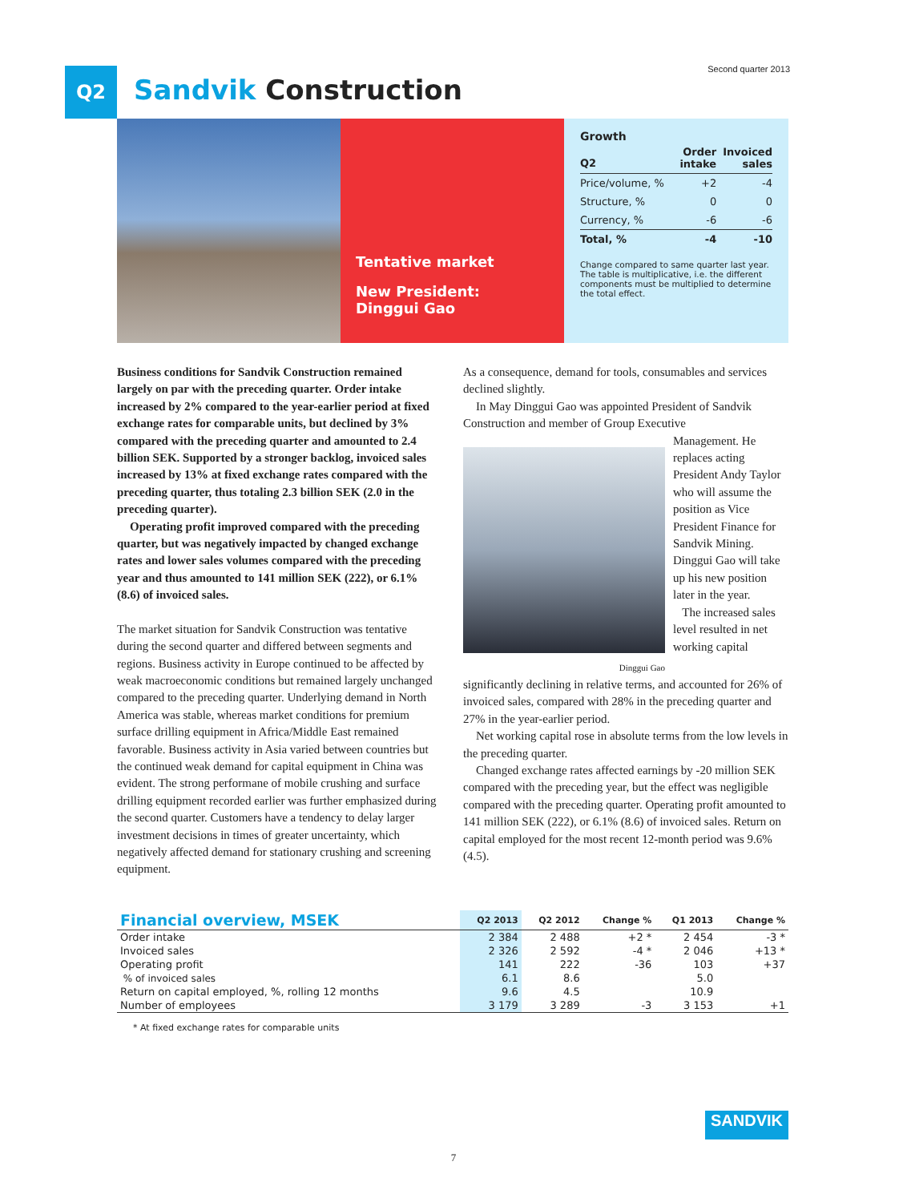Q2 Sandvik Construction
Second quarter 2013
Tentative market
New President:
Dinggui Gao
Growth
| Q2 | Order intake | Invoiced sales |
| --- | --- | --- |
| Price/volume, % | +2 | -4 |
| Structure, % | 0 | 0 |
| Currency, % | -6 | -6 |
| Total, % | -4 | -10 |
Change compared to same quarter last year. The table is multiplicative, i.e. the different components must be multiplied to determine the total effect.
Business conditions for Sandvik Construction remained largely on par with the preceding quarter. Order intake increased by 2% compared to the year-earlier period at fixed exchange rates for comparable units, but declined by 3% compared with the preceding quarter and amounted to 2.4 billion SEK. Supported by a stronger backlog, invoiced sales increased by 13% at fixed exchange rates compared with the preceding quarter, thus totaling 2.3 billion SEK (2.0 in the preceding quarter).
Operating profit improved compared with the preceding quarter, but was negatively impacted by changed exchange rates and lower sales volumes compared with the preceding year and thus amounted to 141 million SEK (222), or 6.1% (8.6) of invoiced sales.
The market situation for Sandvik Construction was tentative during the second quarter and differed between segments and regions. Business activity in Europe continued to be affected by weak macroeconomic conditions but remained largely unchanged compared to the preceding quarter. Underlying demand in North America was stable, whereas market conditions for premium surface drilling equipment in Africa/Middle East remained favorable. Business activity in Asia varied between countries but the continued weak demand for capital equipment in China was evident. The strong performane of mobile crushing and surface drilling equipment recorded earlier was further emphasized during the second quarter. Customers have a tendency to delay larger investment decisions in times of greater uncertainty, which negatively affected demand for stationary crushing and screening equipment.
As a consequence, demand for tools, consumables and services declined slightly.
In May Dinggui Gao was appointed President of Sandvik Construction and member of Group Executive
Dinggui Gao
Management. He replaces acting President Andy Taylor who will assume the position as Vice President Finance for Sandvik Mining. Dinggui Gao will take up his new position later in the year.
The increased sales level resulted in net working capital
significantly declining in relative terms, and accounted for 26% of invoiced sales, compared with 28% in the preceding quarter and 27% in the year-earlier period.
Net working capital rose in absolute terms from the low levels in the preceding quarter.
Changed exchange rates affected earnings by -20 million SEK compared with the preceding year, but the effect was negligible compared with the preceding quarter. Operating profit amounted to 141 million SEK (222), or 6.1% (8.6) of invoiced sales. Return on capital employed for the most recent 12-month period was 9.6% (4.5).
| Financial overview, MSEK | Q2 2013 | Q2 2012 | Change % | Q1 2013 | Change % |
| --- | --- | --- | --- | --- | --- |
| Order intake | 2 384 | 2 488 | +2 * | 2 454 | -3 * |
| Invoiced sales | 2 326 | 2 592 | -4 * | 2 046 | +13 * |
| Operating profit | 141 | 222 | -36 | 103 | +37 |
| % of invoiced sales | 6.1 | 8.6 | | 5.0 | |
| Return on capital employed, %, rolling 12 months | 9.6 | 4.5 | | 10.9 | |
| Number of employees | 3 179 | 3 289 | -3 | 3 153 | +1 |
* At fixed exchange rates for comparable units
SANDVIK
7